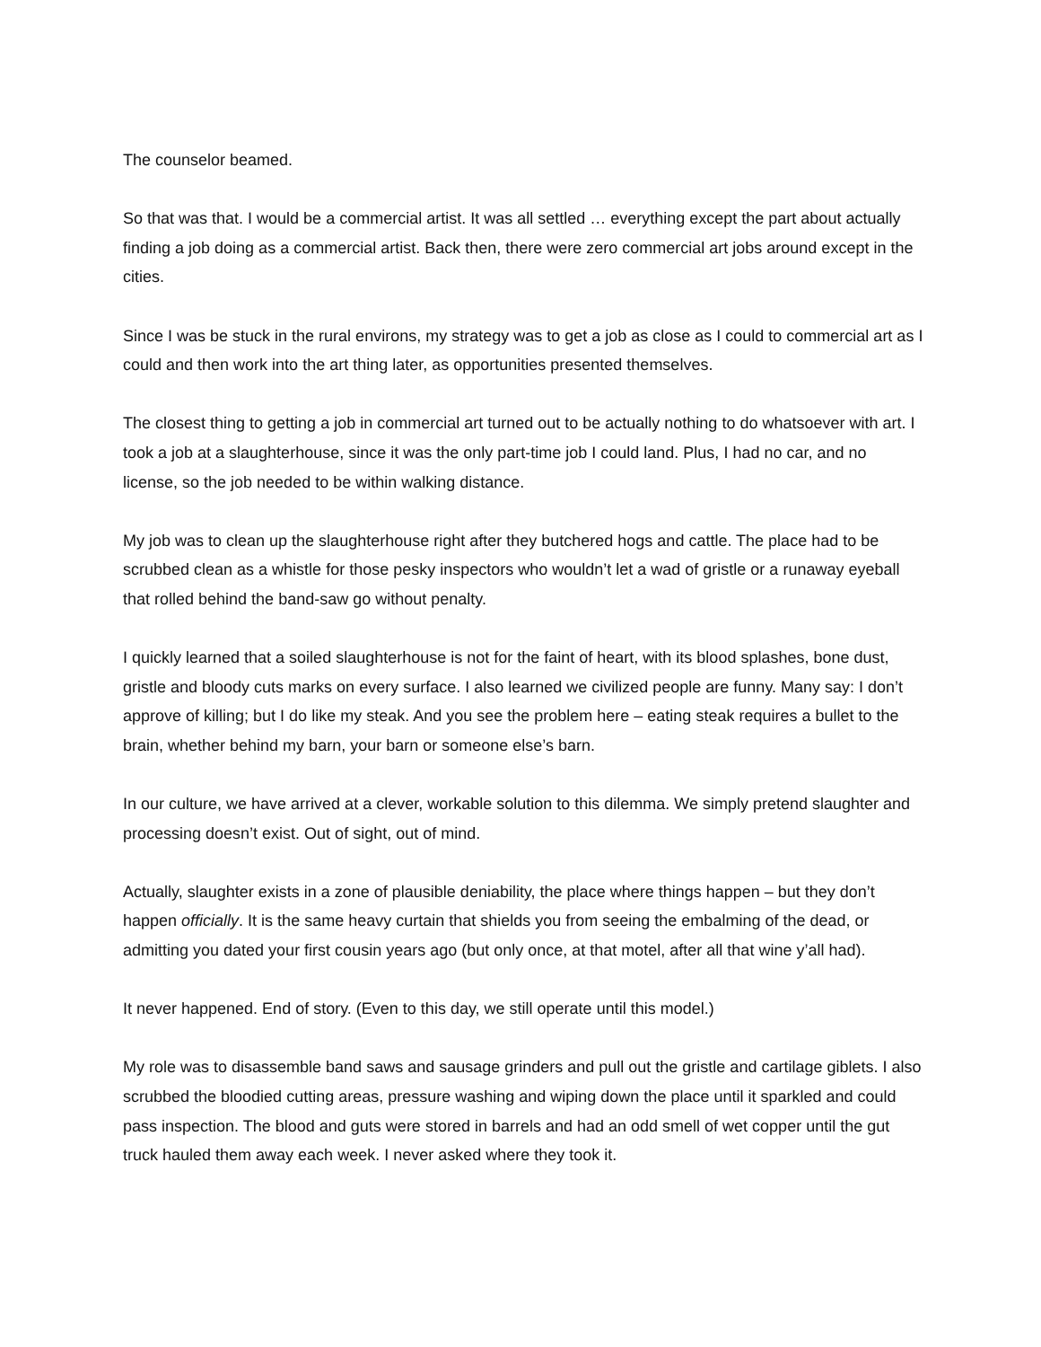The counselor beamed.
So that was that. I would be a commercial artist. It was all settled … everything except the part about actually finding a job doing as a commercial artist. Back then, there were zero commercial art jobs around except in the cities.
Since I was be stuck in the rural environs, my strategy was to get a job as close as I could to commercial art as I could and then work into the art thing later, as opportunities presented themselves.
The closest thing to getting a job in commercial art turned out to be actually nothing to do whatsoever with art. I took a job at a slaughterhouse, since it was the only part-time job I could land. Plus, I had no car, and no license, so the job needed to be within walking distance.
My job was to clean up the slaughterhouse right after they butchered hogs and cattle. The place had to be scrubbed clean as a whistle for those pesky inspectors who wouldn’t let a wad of gristle or a runaway eyeball that rolled behind the band-saw go without penalty.
I quickly learned that a soiled slaughterhouse is not for the faint of heart, with its blood splashes, bone dust, gristle and bloody cuts marks on every surface. I also learned we civilized people are funny. Many say: I don’t approve of killing; but I do like my steak. And you see the problem here – eating steak requires a bullet to the brain, whether behind my barn, your barn or someone else’s barn.
In our culture, we have arrived at a clever, workable solution to this dilemma. We simply pretend slaughter and processing doesn’t exist. Out of sight, out of mind.
Actually, slaughter exists in a zone of plausible deniability, the place where things happen – but they don’t happen officially. It is the same heavy curtain that shields you from seeing the embalming of the dead, or admitting you dated your first cousin years ago (but only once, at that motel, after all that wine y’all had).
It never happened. End of story. (Even to this day, we still operate until this model.)
My role was to disassemble band saws and sausage grinders and pull out the gristle and cartilage giblets. I also scrubbed the bloodied cutting areas, pressure washing and wiping down the place until it sparkled and could pass inspection. The blood and guts were stored in barrels and had an odd smell of wet copper until the gut truck hauled them away each week. I never asked where they took it.